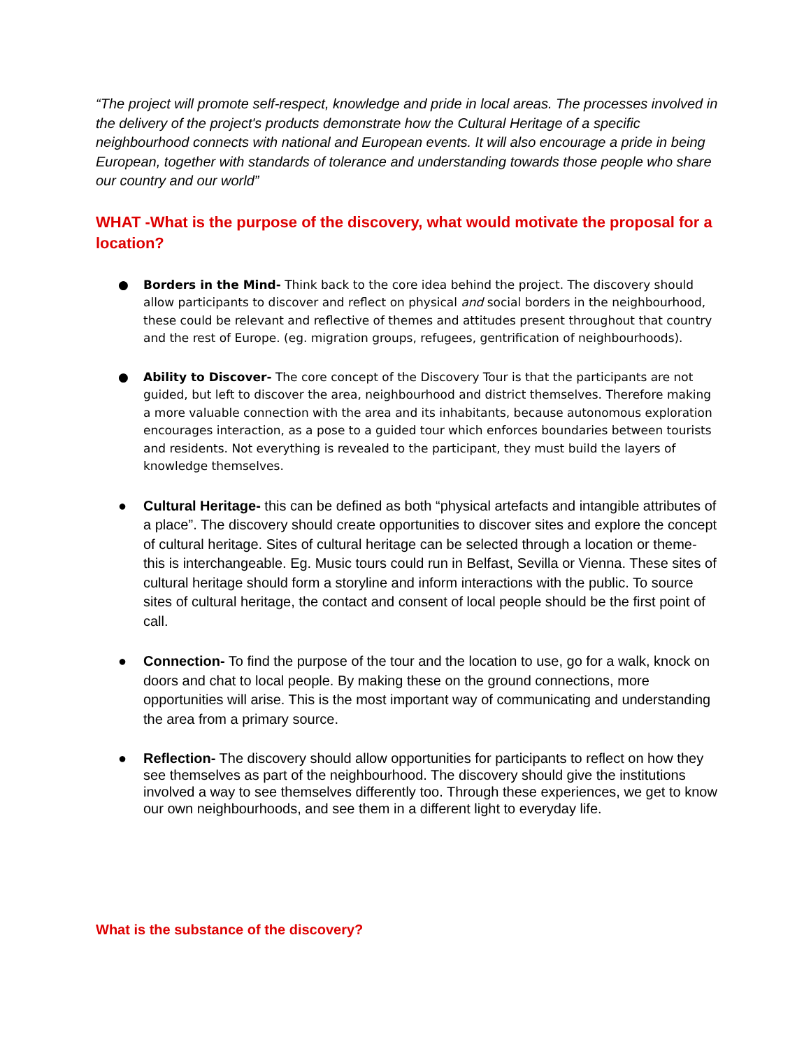“The project will promote self-respect, knowledge and pride in local areas. The processes involved in the delivery of the project's products demonstrate how the Cultural Heritage of a specific neighbourhood connects with national and European events. It will also encourage a pride in being European, together with standards of tolerance and understanding towards those people who share our country and our world”
WHAT -What is the purpose of the discovery, what would motivate the proposal for a location?
● Borders in the Mind- Think back to the core idea behind the project. The discovery should allow participants to discover and reflect on physical and social borders in the neighbourhood, these could be relevant and reflective of themes and attitudes present throughout that country and the rest of Europe. (eg. migration groups, refugees, gentrification of neighbourhoods).
● Ability to Discover- The core concept of the Discovery Tour is that the participants are not guided, but left to discover the area, neighbourhood and district themselves. Therefore making a more valuable connection with the area and its inhabitants, because autonomous exploration encourages interaction, as a pose to a guided tour which enforces boundaries between tourists and residents. Not everything is revealed to the participant, they must build the layers of knowledge themselves.
● Cultural Heritage- this can be defined as both “physical artefacts and intangible attributes of a place”. The discovery should create opportunities to discover sites and explore the concept of cultural heritage. Sites of cultural heritage can be selected through a location or theme- this is interchangeable. Eg. Music tours could run in Belfast, Sevilla or Vienna. These sites of cultural heritage should form a storyline and inform interactions with the public. To source sites of cultural heritage, the contact and consent of local people should be the first point of call.
● Connection- To find the purpose of the tour and the location to use, go for a walk, knock on doors and chat to local people. By making these on the ground connections, more opportunities will arise. This is the most important way of communicating and understanding the area from a primary source.
● Reflection- The discovery should allow opportunities for participants to reflect on how they see themselves as part of the neighbourhood. The discovery should give the institutions involved a way to see themselves differently too. Through these experiences, we get to know our own neighbourhoods, and see them in a different light to everyday life.
What is the substance of the discovery?